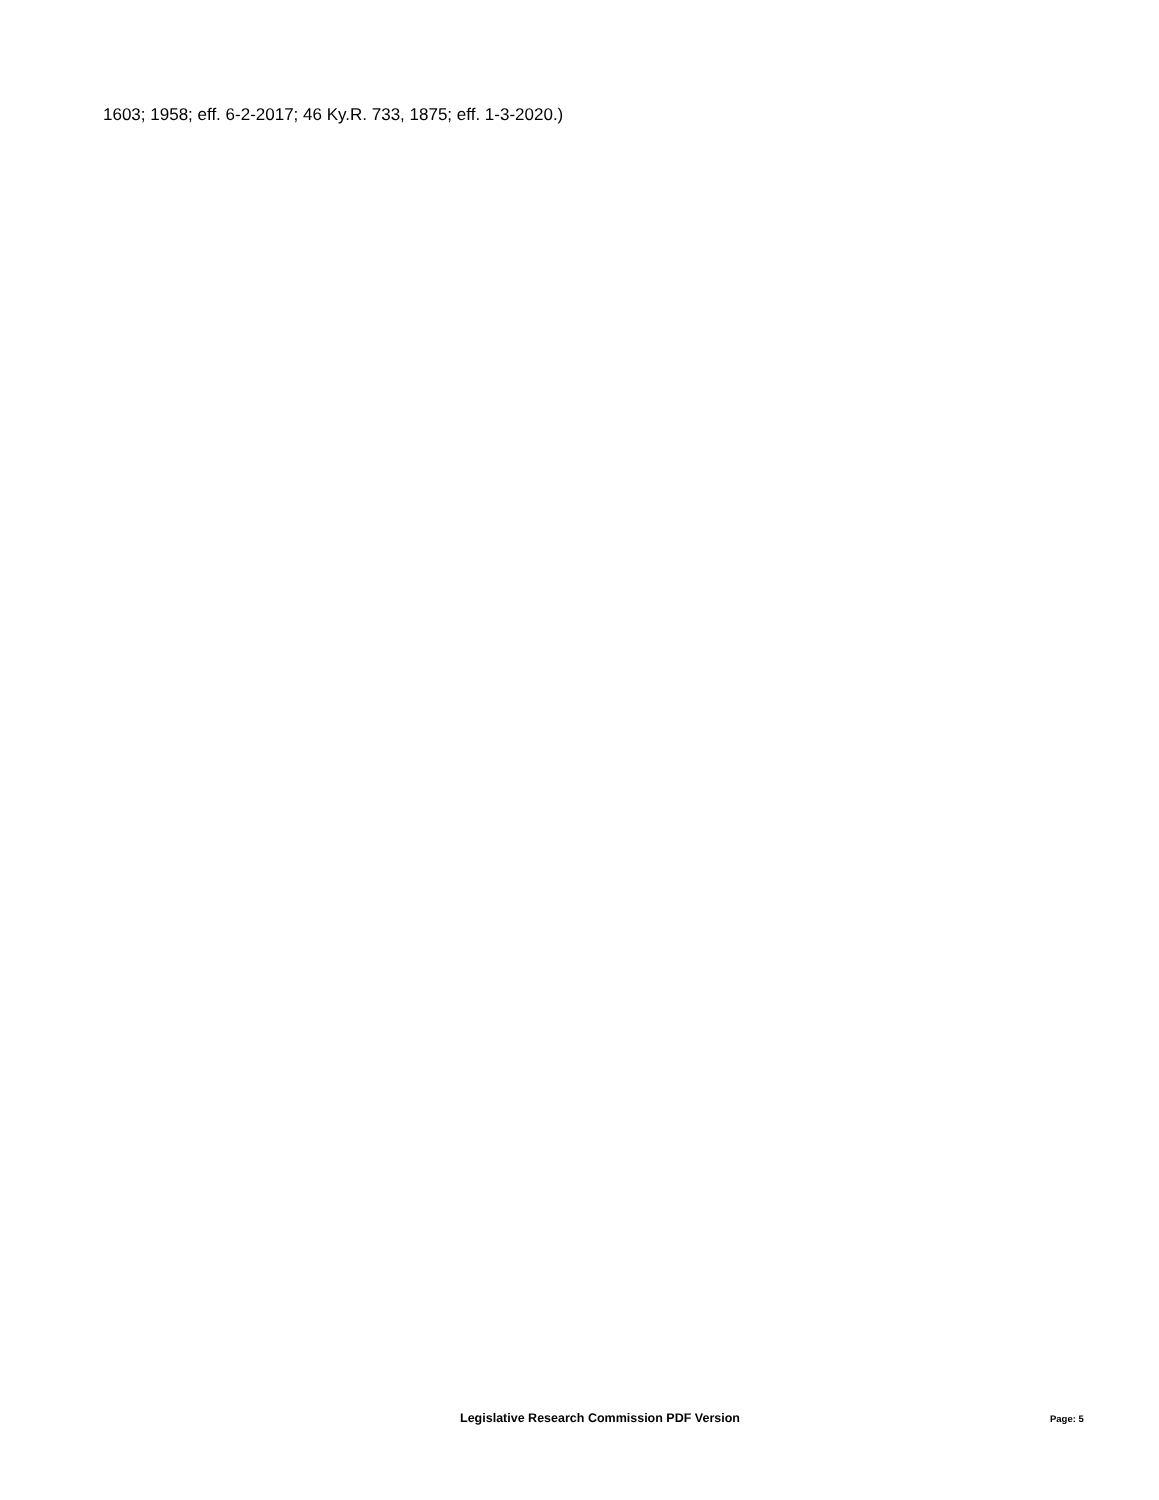1603; 1958; eff. 6-2-2017; 46 Ky.R. 733, 1875; eff. 1-3-2020.)
Legislative Research Commission PDF Version
Page: 5